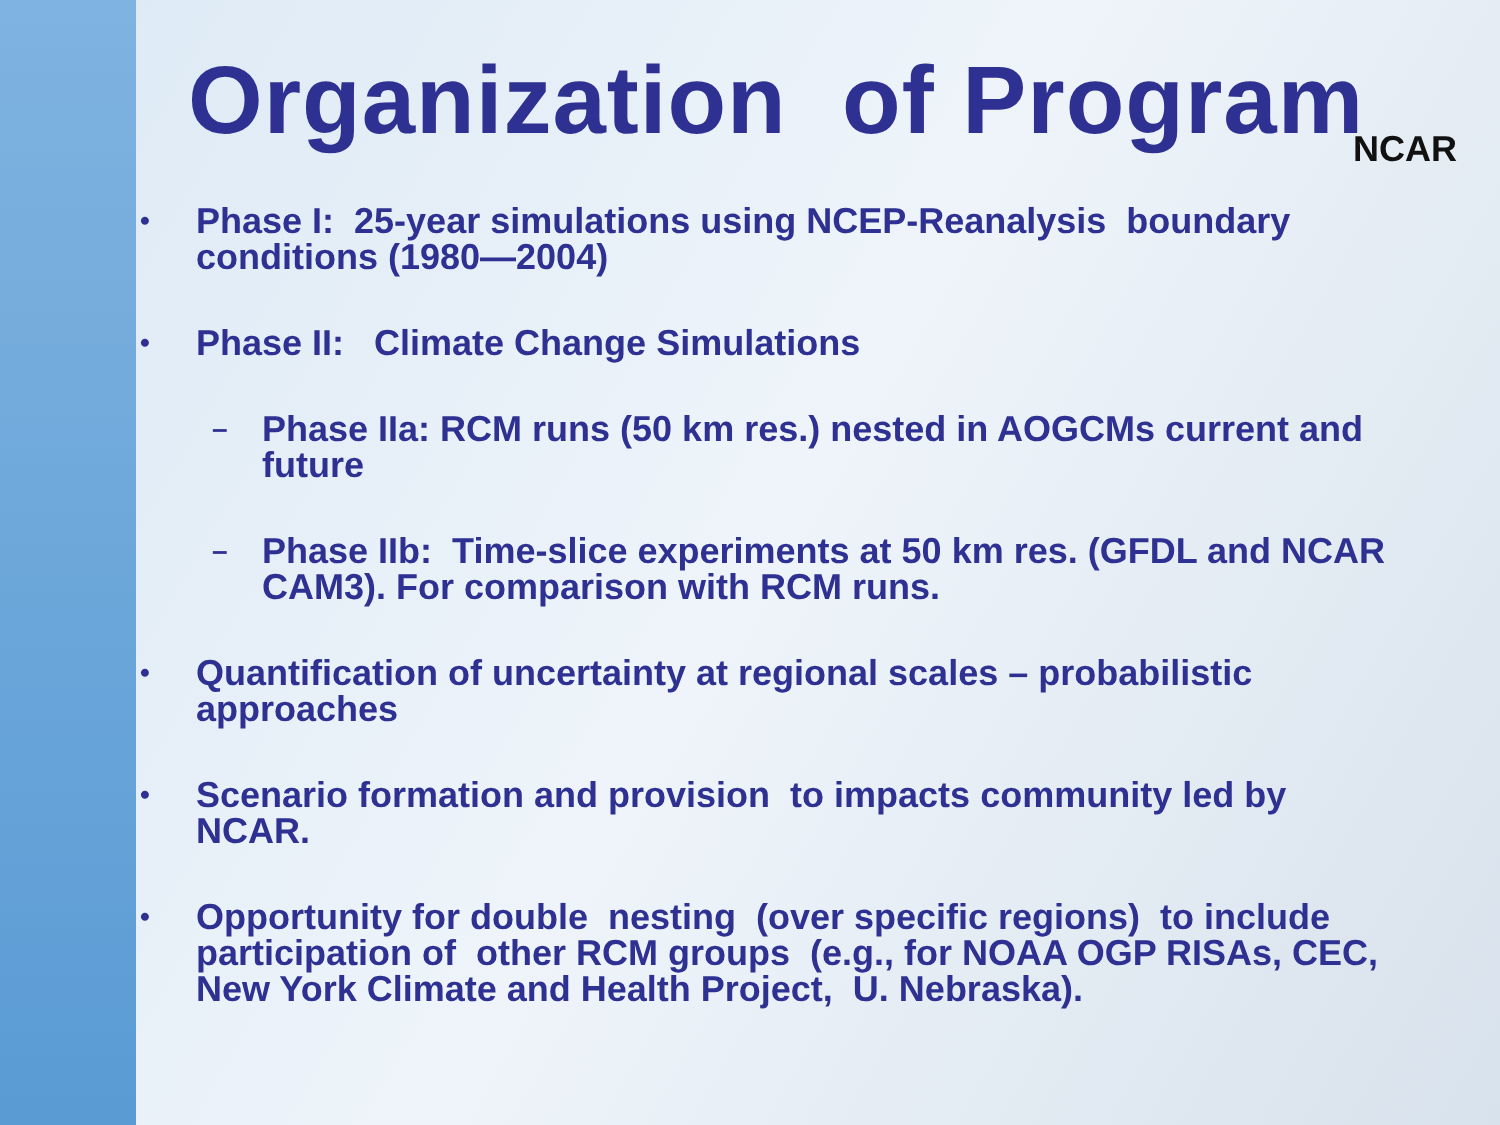NCAR
Organization of Program
•
Phase I: 25-year simulations using NCEP-Reanalysis boundary conditions (1980—2004)
•
Phase II: Climate Change Simulations
–
Phase IIa: RCM runs (50 km res.) nested in AOGCMs current and future
–
Phase IIb: Time-slice experiments at 50 km res. (GFDL and NCAR CAM3). For comparison with RCM runs.
•
Quantification of uncertainty at regional scales – probabilistic approaches
•
Scenario formation and provision to impacts community led by NCAR.
•
Opportunity for double nesting (over specific regions) to include participation of other RCM groups (e.g., for NOAA OGP RISAs, CEC, New York Climate and Health Project, U. Nebraska).